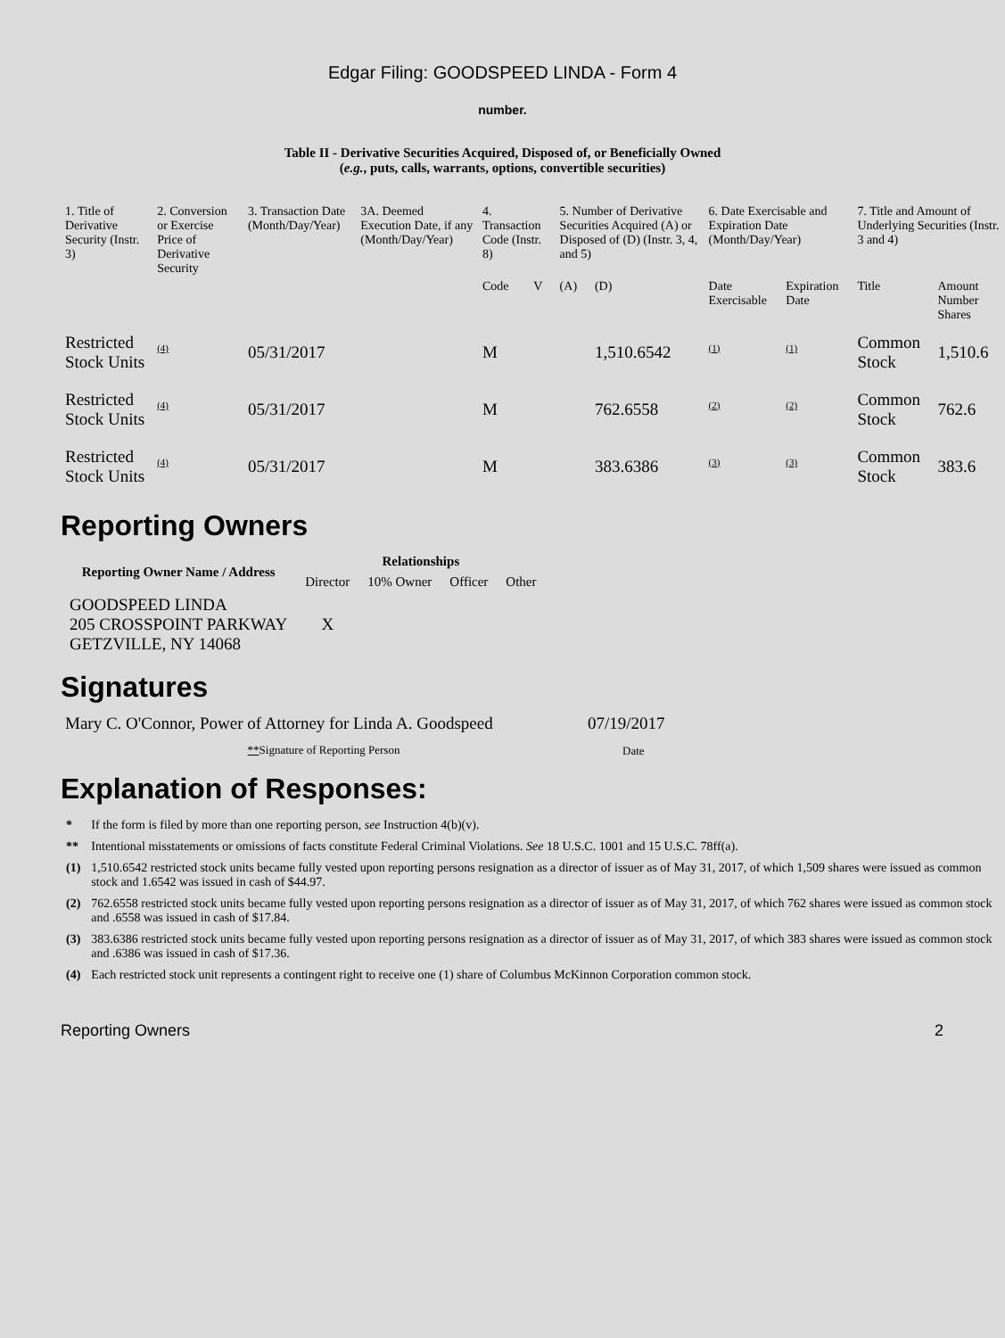Edgar Filing: GOODSPEED LINDA - Form 4
number.
Table II - Derivative Securities Acquired, Disposed of, or Beneficially Owned
(e.g., puts, calls, warrants, options, convertible securities)
| 1. Title of Derivative Security (Instr. 3) | 2. Conversion or Exercise Price of Derivative Security | 3. Transaction Date (Month/Day/Year) | 3A. Deemed Execution Date, if any (Month/Day/Year) | 4. Transaction Code (Instr. 8) | | 5. Number of Derivative Securities Acquired (A) or Disposed of (D) (Instr. 3, 4, and 5) | | 6. Date Exercisable and Expiration Date (Month/Day/Year) | | 7. Title and Amount of Underlying Securities (Instr. 3 and 4) | |
| --- | --- | --- | --- | --- | --- | --- | --- | --- | --- | --- | --- |
| | | | | Code | V | (A) | (D) | Date Exercisable | Expiration Date | Title | Amount Number Shares |
| Restricted Stock Units | (4) | 05/31/2017 | | M | | | 1,510.6542 | (1) | (1) | Common Stock | 1,510.6 |
| Restricted Stock Units | (4) | 05/31/2017 | | M | | | 762.6558 | (2) | (2) | Common Stock | 762.6 |
| Restricted Stock Units | (4) | 05/31/2017 | | M | | | 383.6386 | (3) | (3) | Common Stock | 383.6 |
Reporting Owners
| Reporting Owner Name / Address | Relationships | | | |
| --- | --- | --- | --- | --- |
| | Director | 10% Owner | Officer | Other |
| GOODSPEED LINDA 205 CROSSPOINT PARKWAY GETZVILLE, NY 14068 | X | | | |
Signatures
| Mary C. O'Connor, Power of Attorney for Linda A. Goodspeed | 07/19/2017 |
| ** Signature of Reporting Person | Date |
Explanation of Responses:
| * | If the form is filed by more than one reporting person, see Instruction 4(b)(v). |
| ** | Intentional misstatements or omissions of facts constitute Federal Criminal Violations. See 18 U.S.C. 1001 and 15 U.S.C. 78ff(a). |
| (1) | 1,510.6542 restricted stock units became fully vested upon reporting persons resignation as a director of issuer as of May 31, 2017, of which 1,509 shares were issued as common stock and 1.6542 was issued in cash of $44.97. |
| (2) | 762.6558 restricted stock units became fully vested upon reporting persons resignation as a director of issuer as of May 31, 2017, of which 762 shares were issued as common stock and .6558 was issued in cash of $17.84. |
| (3) | 383.6386 restricted stock units became fully vested upon reporting persons resignation as a director of issuer as of May 31, 2017, of which 383 shares were issued as common stock and .6386 was issued in cash of $17.36. |
| (4) | Each restricted stock unit represents a contingent right to receive one (1) share of Columbus McKinnon Corporation common stock. |
Reporting Owners 2